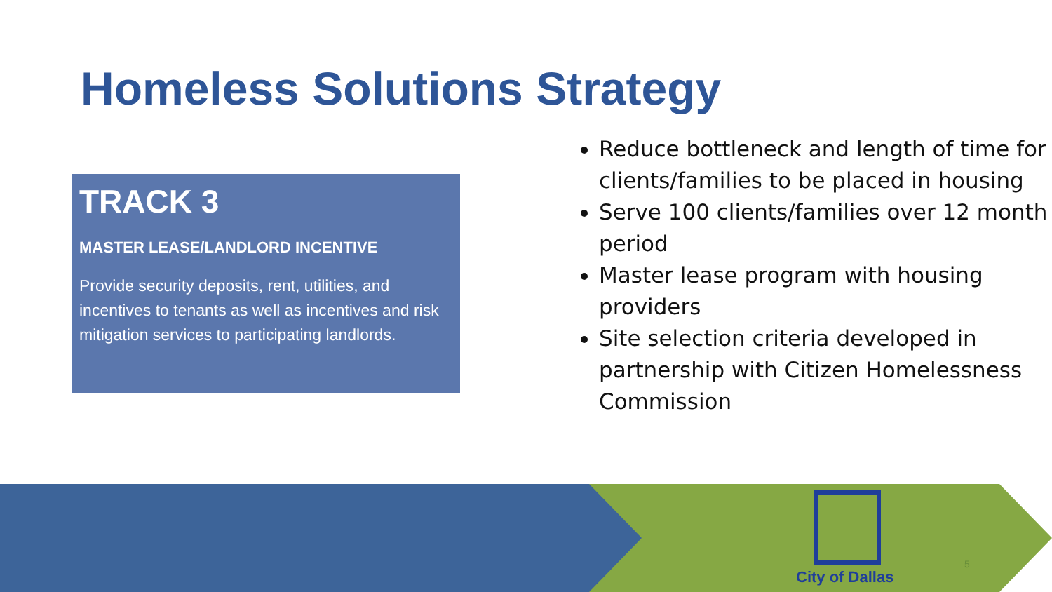Homeless Solutions Strategy
TRACK 3
MASTER LEASE/LANDLORD INCENTIVE
Provide security deposits, rent, utilities, and incentives to tenants as well as incentives and risk mitigation services to participating landlords.
Reduce bottleneck and length of time for clients/families to be placed in housing
Serve 100 clients/families over 12 month period
Master lease program with housing providers
Site selection criteria developed in partnership with Citizen Homelessness Commission
City of Dallas
5